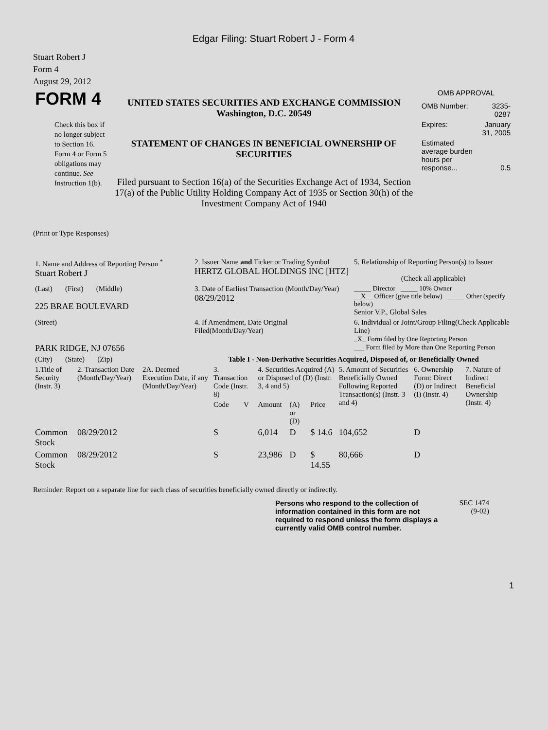Edgar Filing: Stuart Robert J - Form 4
Stuart Robert J
Form 4
August 29, 2012
| FORM 4 Check this box if no longer subject to Section 16. Form 4 or Form 5 obligations may continue. See Instruction 1(b). | UNITED STATES SECURITIES AND EXCHANGE COMMISSION Washington, D.C. 20549 STATEMENT OF CHANGES IN BENEFICIAL OWNERSHIP OF SECURITIES Filed pursuant to Section 16(a) of the Securities Exchange Act of 1934, Section 17(a) of the Public Utility Holding Company Act of 1935 or Section 30(h) of the Investment Company Act of 1940 | OMB APPROVAL / OMB Number: / 3235-0287 / / Expires: / January 31, 2005 / / Estimated average burden hours per response... / 0.5 / |
(Print or Type Responses)
| 1. Name and Address of Reporting Person <sup>*</sup> Stuart Robert J | 2. Issuer Name and Ticker or Trading Symbol HERTZ GLOBAL HOLDINGS INC [HTZ] | 5. Relationship of Reporting Person(s) to Issuer (Check all applicable) |
| (Last) (First) (Middle) 225 BRAE BOULEVARD | 3. Date of Earliest Transaction (Month/Day/Year) 08/29/2012 | _____ Director _____ 10% Owner __X__ Officer (give title below) _____ Other (specify below) Senior V.P., Global Sales |
| (Street) PARK RIDGE, NJ 07656 | 4. If Amendment, Date Original Filed(Month/Day/Year) | 6. Individual or Joint/Group Filing(Check Applicable Line) _X_ Form filed by One Reporting Person ___ Form filed by More than One Reporting Person |
| (City) (State) (Zip) | Table I - Non-Derivative Securities Acquired, Disposed of, or Beneficially Owned | |
| 1.Title of Security (Instr. 3) | 2. Transaction Date (Month/Day/Year) | 2A. Deemed Execution Date, if any (Month/Day/Year) | 3. Transaction Code (Instr. 8) | | 4. Securities Acquired (A) or Disposed of (D) (Instr. 3, 4 and 5) | | | 5. Amount of Securities Beneficially Owned Following Reported Transaction(s) (Instr. 3 and 4) | 6. Ownership Form: Direct (D) or Indirect (I) (Instr. 4) | 7. Nature of Indirect Beneficial Ownership (Instr. 4) |
| --- | --- | --- | --- | --- | --- | --- | --- | --- | --- | --- |
| | | | Code | V | Amount | (A) or (D) | Price | | | |
| Common Stock | 08/29/2012 | | S | | 6,014 | D | $ 14.6 | 104,652 | D | |
| Common Stock | 08/29/2012 | | S | | 23,986 | D | $ 14.55 | 80,666 | D | |
Reminder: Report on a separate line for each class of securities beneficially owned directly or indirectly.
Persons who respond to the collection of information contained in this form are not required to respond unless the form displays a currently valid OMB control number.
SEC 1474
(9-02)
1